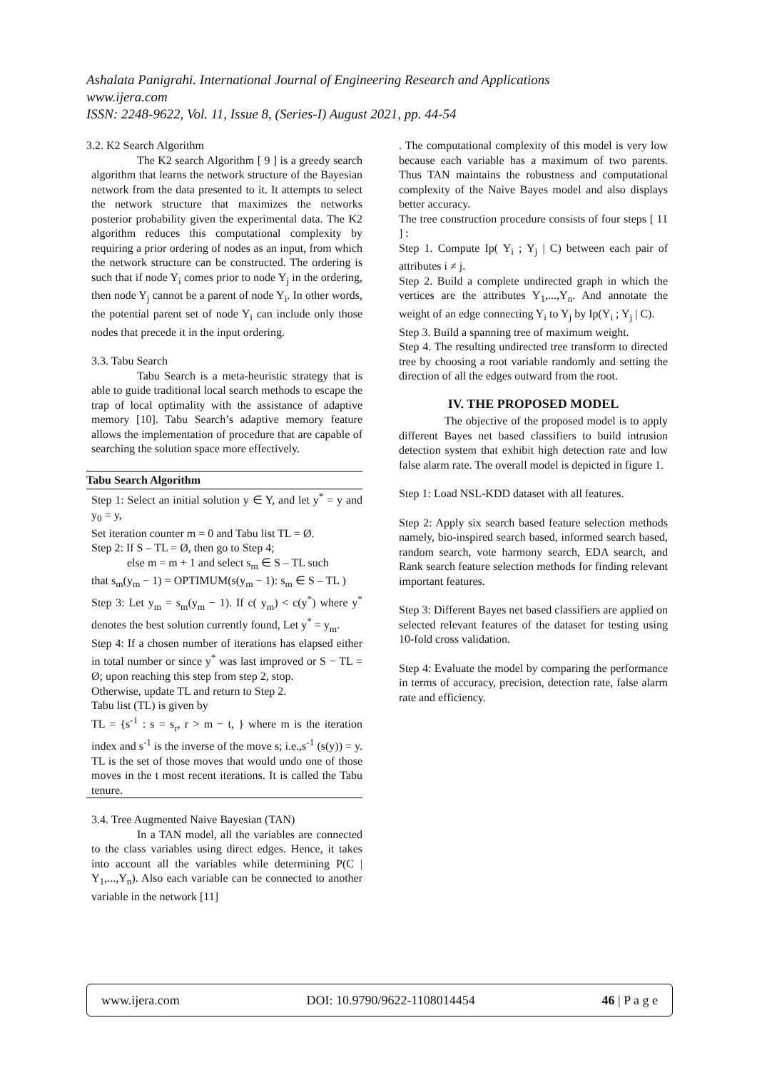Ashalata Panigrahi. International Journal of Engineering Research and Applications
www.ijera.com
ISSN: 2248-9622, Vol. 11, Issue 8, (Series-I) August 2021, pp. 44-54
3.2. K2 Search Algorithm
The K2 search Algorithm [ 9 ] is a greedy search algorithm that learns the network structure of the Bayesian network from the data presented to it. It attempts to select the network structure that maximizes the networks posterior probability given the experimental data. The K2 algorithm reduces this computational complexity by requiring a prior ordering of nodes as an input, from which the network structure can be constructed. The ordering is such that if node Y<sub>i</sub> comes prior to node Y<sub>j</sub> in the ordering, then node Y<sub>j</sub> cannot be a parent of node Y<sub>i</sub>. In other words, the potential parent set of node Y<sub>i</sub> can include only those nodes that precede it in the input ordering.
3.3. Tabu Search
Tabu Search is a meta-heuristic strategy that is able to guide traditional local search methods to escape the trap of local optimality with the assistance of adaptive memory [10]. Tabu Search’s adaptive memory feature allows the implementation of procedure that are capable of searching the solution space more effectively.
Tabu Search Algorithm
Step 1: Select an initial solution y ∈ Y, and let y<sup>*</sup> = y and y<sub>0</sub> = y,
Set iteration counter m = 0 and Tabu list TL = Ø.
Step 2: If S – TL = Ø, then go to Step 4;
else m = m + 1 and select s<sub>m</sub> ∈ S – TL such
that s<sub>m</sub>(y<sub>m</sub> − 1) = OPTIMUM(s(y<sub>m</sub> − 1): s<sub>m</sub> ∈ S – TL )
Step 3: Let y<sub>m</sub> = s<sub>m</sub>(y<sub>m</sub> − 1). If c( y<sub>m</sub>) < c(y<sup>*</sup>) where y<sup>*</sup> denotes the best solution currently found, Let y<sup>*</sup> = y<sub>m</sub>.
Step 4: If a chosen number of iterations has elapsed either in total number or since y<sup>*</sup> was last improved or S − TL = Ø; upon reaching this step from step 2, stop.
Otherwise, update TL and return to Step 2.
Tabu list (TL) is given by
TL = {s<sup>-1</sup> : s = s<sub>r</sub>, r > m − t, } where m is the iteration index and s<sup>-1</sup> is the inverse of the move s; i.e.,s<sup>-1</sup> (s(y)) = y. TL is the set of those moves that would undo one of those moves in the t most recent iterations. It is called the Tabu tenure.
3.4. Tree Augmented Naive Bayesian (TAN)
In a TAN model, all the variables are connected to the class variables using direct edges. Hence, it takes into account all the variables while determining P(C | Y<sub>1</sub>,...,Y<sub>n</sub>). Also each variable can be connected to another variable in the network [11]
. The computational complexity of this model is very low because each variable has a maximum of two parents. Thus TAN maintains the robustness and computational complexity of the Naive Bayes model and also displays better accuracy.
The tree construction procedure consists of four steps [ 11 ] :
Step 1. Compute Ip( Y<sub>i</sub> ; Y<sub>j</sub> | C) between each pair of attributes i ≠ j.
Step 2. Build a complete undirected graph in which the vertices are the attributes Y<sub>1</sub>,...,Y<sub>n</sub>. And annotate the weight of an edge connecting Y<sub>i</sub> to Y<sub>j</sub> by Ip(Y<sub>i</sub> ; Y<sub>j</sub> | C).
Step 3. Build a spanning tree of maximum weight.
Step 4. The resulting undirected tree transform to directed tree by choosing a root variable randomly and setting the direction of all the edges outward from the root.
IV. THE PROPOSED MODEL
The objective of the proposed model is to apply different Bayes net based classifiers to build intrusion detection system that exhibit high detection rate and low false alarm rate. The overall model is depicted in figure 1.
Step 1: Load NSL-KDD dataset with all features.
Step 2: Apply six search based feature selection methods namely, bio-inspired search based, informed search based, random search, vote harmony search, EDA search, and Rank search feature selection methods for finding relevant important features.
Step 3: Different Bayes net based classifiers are applied on selected relevant features of the dataset for testing using 10-fold cross validation.
Step 4: Evaluate the model by comparing the performance in terms of accuracy, precision, detection rate, false alarm rate and efficiency.
www.ijera.com DOI: 10.9790/9622-1108014454 46 | P a g e